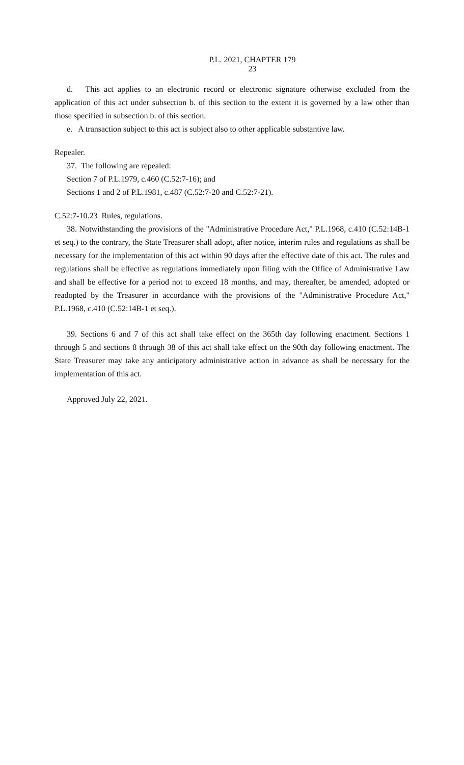P.L. 2021, CHAPTER 179
23
d. This act applies to an electronic record or electronic signature otherwise excluded from the application of this act under subsection b. of this section to the extent it is governed by a law other than those specified in subsection b. of this section.
e. A transaction subject to this act is subject also to other applicable substantive law.
Repealer.
37. The following are repealed:
Section 7 of P.L.1979, c.460 (C.52:7-16); and
Sections 1 and 2 of P.L.1981, c.487 (C.52:7-20 and C.52:7-21).
C.52:7-10.23 Rules, regulations.
38. Notwithstanding the provisions of the "Administrative Procedure Act," P.L.1968, c.410 (C.52:14B-1 et seq.) to the contrary, the State Treasurer shall adopt, after notice, interim rules and regulations as shall be necessary for the implementation of this act within 90 days after the effective date of this act. The rules and regulations shall be effective as regulations immediately upon filing with the Office of Administrative Law and shall be effective for a period not to exceed 18 months, and may, thereafter, be amended, adopted or readopted by the Treasurer in accordance with the provisions of the "Administrative Procedure Act," P.L.1968, c.410 (C.52:14B-1 et seq.).
39. Sections 6 and 7 of this act shall take effect on the 365th day following enactment. Sections 1 through 5 and sections 8 through 38 of this act shall take effect on the 90th day following enactment. The State Treasurer may take any anticipatory administrative action in advance as shall be necessary for the implementation of this act.
Approved July 22, 2021.